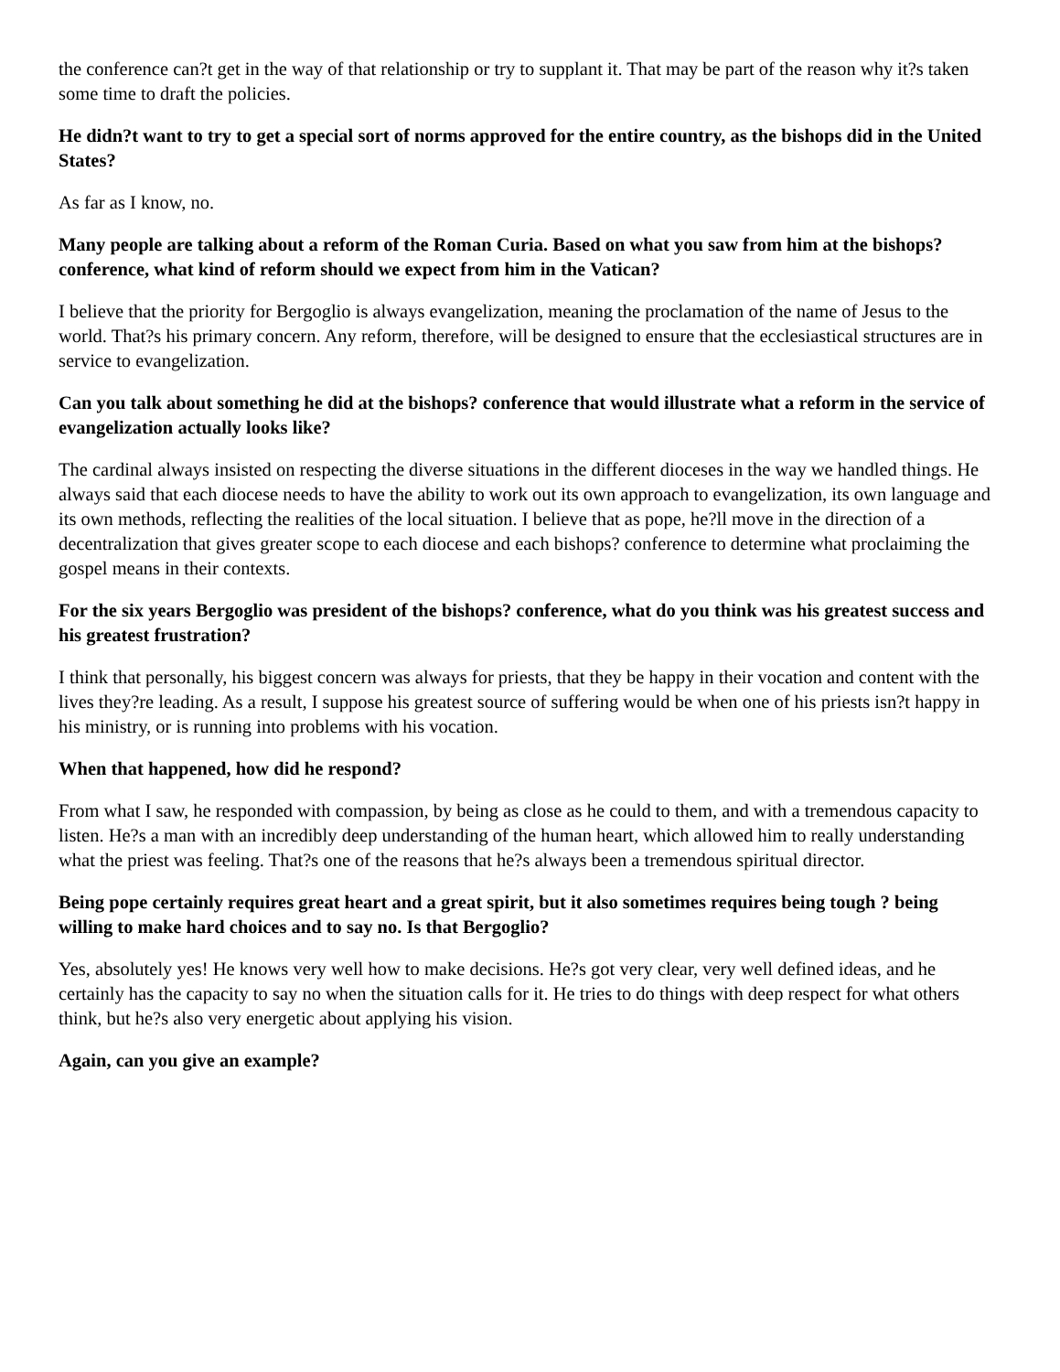the conference can?t get in the way of that relationship or try to supplant it. That may be part of the reason why it?s taken some time to draft the policies.
He didn?t want to try to get a special sort of norms approved for the entire country, as the bishops did in the United States?
As far as I know, no.
Many people are talking about a reform of the Roman Curia. Based on what you saw from him at the bishops? conference, what kind of reform should we expect from him in the Vatican?
I believe that the priority for Bergoglio is always evangelization, meaning the proclamation of the name of Jesus to the world. That?s his primary concern. Any reform, therefore, will be designed to ensure that the ecclesiastical structures are in service to evangelization.
Can you talk about something he did at the bishops? conference that would illustrate what a reform in the service of evangelization actually looks like?
The cardinal always insisted on respecting the diverse situations in the different dioceses in the way we handled things. He always said that each diocese needs to have the ability to work out its own approach to evangelization, its own language and its own methods, reflecting the realities of the local situation. I believe that as pope, he?ll move in the direction of a decentralization that gives greater scope to each diocese and each bishops? conference to determine what proclaiming the gospel means in their contexts.
For the six years Bergoglio was president of the bishops? conference, what do you think was his greatest success and his greatest frustration?
I think that personally, his biggest concern was always for priests, that they be happy in their vocation and content with the lives they?re leading. As a result, I suppose his greatest source of suffering would be when one of his priests isn?t happy in his ministry, or is running into problems with his vocation.
When that happened, how did he respond?
From what I saw, he responded with compassion, by being as close as he could to them, and with a tremendous capacity to listen. He?s a man with an incredibly deep understanding of the human heart, which allowed him to really understanding what the priest was feeling. That?s one of the reasons that he?s always been a tremendous spiritual director.
Being pope certainly requires great heart and a great spirit, but it also sometimes requires being tough ? being willing to make hard choices and to say no. Is that Bergoglio?
Yes, absolutely yes! He knows very well how to make decisions. He?s got very clear, very well defined ideas, and he certainly has the capacity to say no when the situation calls for it. He tries to do things with deep respect for what others think, but he?s also very energetic about applying his vision.
Again, can you give an example?